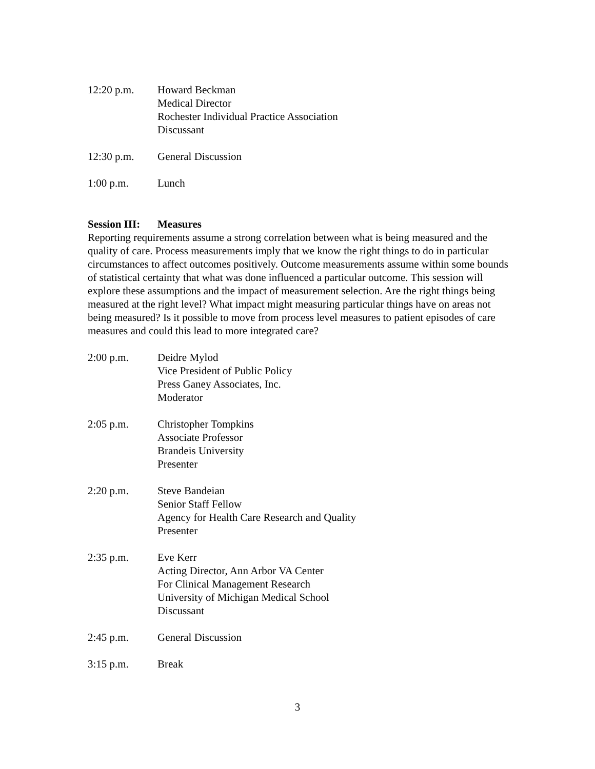12:20 p.m. Howard Beckman
Medical Director
Rochester Individual Practice Association
Discussant
12:30 p.m. General Discussion
1:00 p.m. Lunch
Session III: Measures
Reporting requirements assume a strong correlation between what is being measured and the quality of care. Process measurements imply that we know the right things to do in particular circumstances to affect outcomes positively. Outcome measurements assume within some bounds of statistical certainty that what was done influenced a particular outcome. This session will explore these assumptions and the impact of measurement selection. Are the right things being measured at the right level? What impact might measuring particular things have on areas not being measured? Is it possible to move from process level measures to patient episodes of care measures and could this lead to more integrated care?
2:00 p.m. Deidre Mylod
Vice President of Public Policy
Press Ganey Associates, Inc.
Moderator
2:05 p.m. Christopher Tompkins
Associate Professor
Brandeis University
Presenter
2:20 p.m. Steve Bandeian
Senior Staff Fellow
Agency for Health Care Research and Quality
Presenter
2:35 p.m. Eve Kerr
Acting Director, Ann Arbor VA Center
For Clinical Management Research
University of Michigan Medical School
Discussant
2:45 p.m. General Discussion
3:15 p.m. Break
3